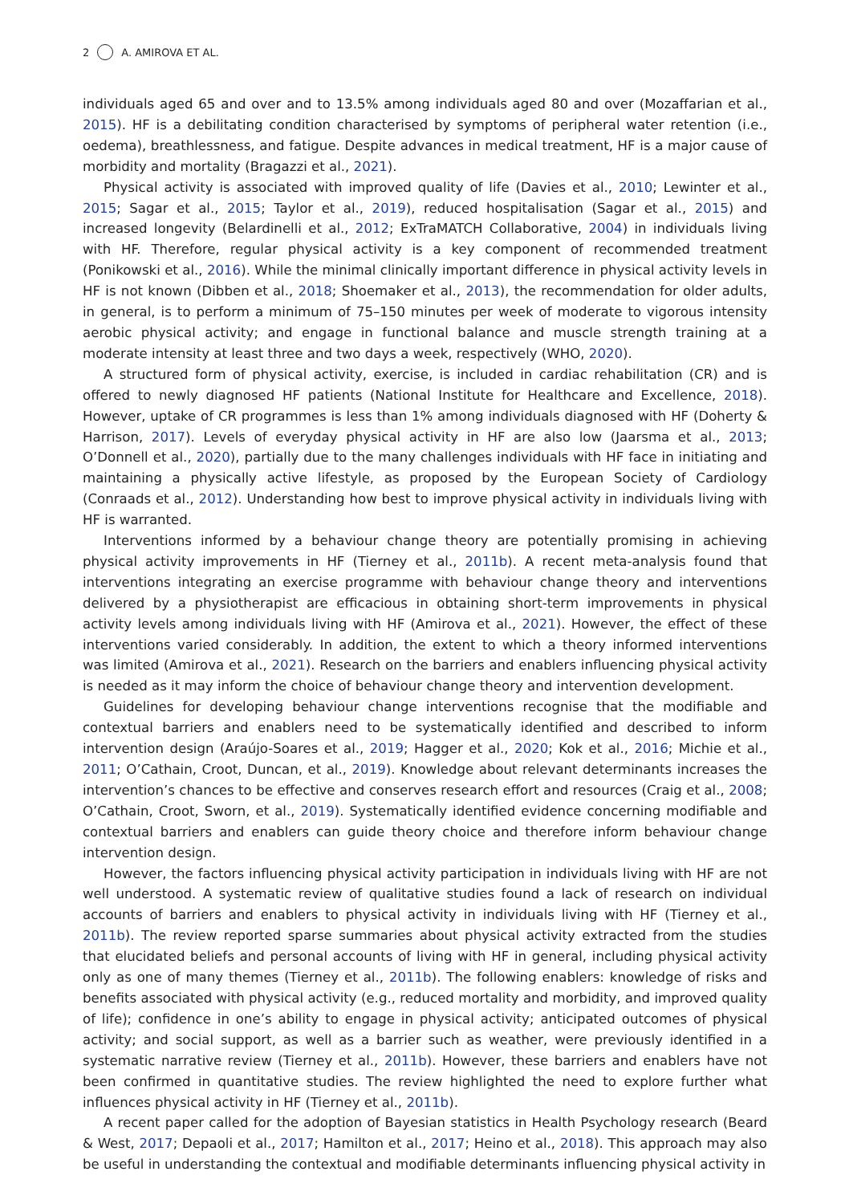2 A. AMIROVA ET AL.
individuals aged 65 and over and to 13.5% among individuals aged 80 and over (Mozaffarian et al., 2015). HF is a debilitating condition characterised by symptoms of peripheral water retention (i.e., oedema), breathlessness, and fatigue. Despite advances in medical treatment, HF is a major cause of morbidity and mortality (Bragazzi et al., 2021).
Physical activity is associated with improved quality of life (Davies et al., 2010; Lewinter et al., 2015; Sagar et al., 2015; Taylor et al., 2019), reduced hospitalisation (Sagar et al., 2015) and increased longevity (Belardinelli et al., 2012; ExTraMATCH Collaborative, 2004) in individuals living with HF. Therefore, regular physical activity is a key component of recommended treatment (Ponikowski et al., 2016). While the minimal clinically important difference in physical activity levels in HF is not known (Dibben et al., 2018; Shoemaker et al., 2013), the recommendation for older adults, in general, is to perform a minimum of 75–150 minutes per week of moderate to vigorous intensity aerobic physical activity; and engage in functional balance and muscle strength training at a moderate intensity at least three and two days a week, respectively (WHO, 2020).
A structured form of physical activity, exercise, is included in cardiac rehabilitation (CR) and is offered to newly diagnosed HF patients (National Institute for Healthcare and Excellence, 2018). However, uptake of CR programmes is less than 1% among individuals diagnosed with HF (Doherty & Harrison, 2017). Levels of everyday physical activity in HF are also low (Jaarsma et al., 2013; O’Donnell et al., 2020), partially due to the many challenges individuals with HF face in initiating and maintaining a physically active lifestyle, as proposed by the European Society of Cardiology (Conraads et al., 2012). Understanding how best to improve physical activity in individuals living with HF is warranted.
Interventions informed by a behaviour change theory are potentially promising in achieving physical activity improvements in HF (Tierney et al., 2011b). A recent meta-analysis found that interventions integrating an exercise programme with behaviour change theory and interventions delivered by a physiotherapist are efficacious in obtaining short-term improvements in physical activity levels among individuals living with HF (Amirova et al., 2021). However, the effect of these interventions varied considerably. In addition, the extent to which a theory informed interventions was limited (Amirova et al., 2021). Research on the barriers and enablers influencing physical activity is needed as it may inform the choice of behaviour change theory and intervention development.
Guidelines for developing behaviour change interventions recognise that the modifiable and contextual barriers and enablers need to be systematically identified and described to inform intervention design (Araújo-Soares et al., 2019; Hagger et al., 2020; Kok et al., 2016; Michie et al., 2011; O’Cathain, Croot, Duncan, et al., 2019). Knowledge about relevant determinants increases the intervention’s chances to be effective and conserves research effort and resources (Craig et al., 2008; O’Cathain, Croot, Sworn, et al., 2019). Systematically identified evidence concerning modifiable and contextual barriers and enablers can guide theory choice and therefore inform behaviour change intervention design.
However, the factors influencing physical activity participation in individuals living with HF are not well understood. A systematic review of qualitative studies found a lack of research on individual accounts of barriers and enablers to physical activity in individuals living with HF (Tierney et al., 2011b). The review reported sparse summaries about physical activity extracted from the studies that elucidated beliefs and personal accounts of living with HF in general, including physical activity only as one of many themes (Tierney et al., 2011b). The following enablers: knowledge of risks and benefits associated with physical activity (e.g., reduced mortality and morbidity, and improved quality of life); confidence in one’s ability to engage in physical activity; anticipated outcomes of physical activity; and social support, as well as a barrier such as weather, were previously identified in a systematic narrative review (Tierney et al., 2011b). However, these barriers and enablers have not been confirmed in quantitative studies. The review highlighted the need to explore further what influences physical activity in HF (Tierney et al., 2011b).
A recent paper called for the adoption of Bayesian statistics in Health Psychology research (Beard & West, 2017; Depaoli et al., 2017; Hamilton et al., 2017; Heino et al., 2018). This approach may also be useful in understanding the contextual and modifiable determinants influencing physical activity in